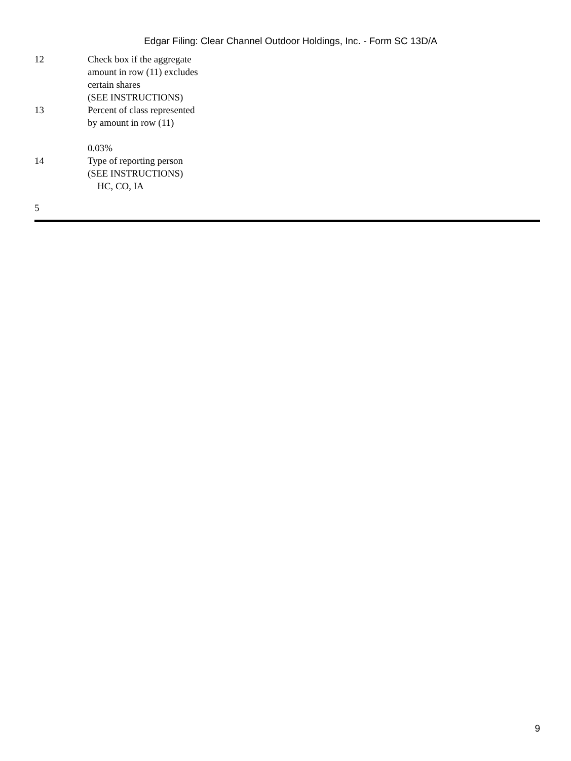Edgar Filing: Clear Channel Outdoor Holdings, Inc. - Form SC 13D/A
| 12 | Check box if the aggregate amount in row (11) excludes certain shares (SEE INSTRUCTIONS) |
| 13 | Percent of class represented by amount in row (11) 0.03% |
| 14 | Type of reporting person (SEE INSTRUCTIONS) HC, CO, IA |
5
9